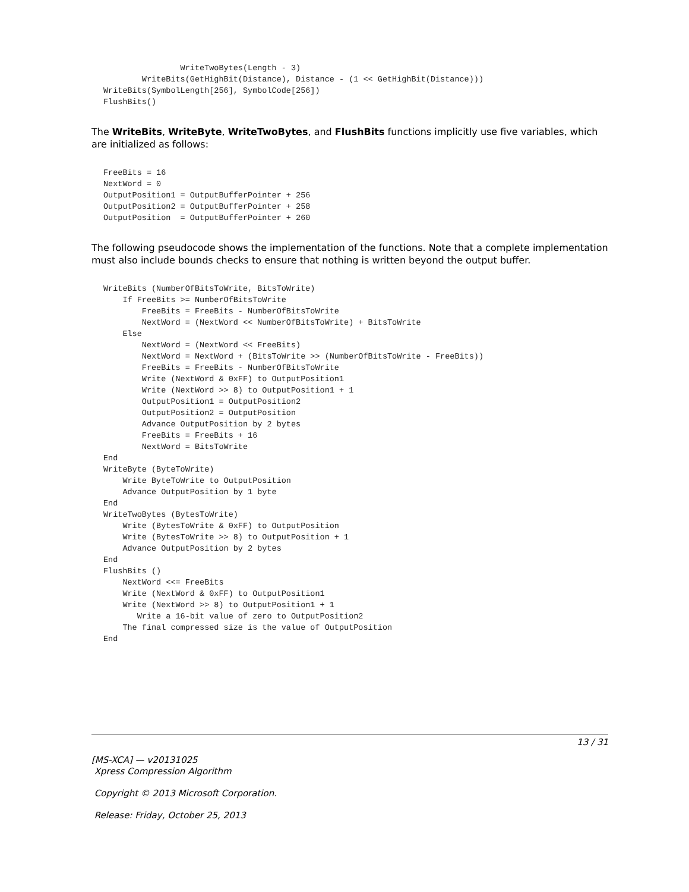WriteTwoBytes(Length - 3)
        WriteBits(GetHighBit(Distance), Distance - (1 << GetHighBit(Distance)))
WriteBits(SymbolLength[256], SymbolCode[256])
FlushBits()
The WriteBits, WriteByte, WriteTwoBytes, and FlushBits functions implicitly use five variables, which are initialized as follows:
FreeBits = 16
NextWord = 0
OutputPosition1 = OutputBufferPointer + 256
OutputPosition2 = OutputBufferPointer + 258
OutputPosition  = OutputBufferPointer + 260
The following pseudocode shows the implementation of the functions. Note that a complete implementation must also include bounds checks to ensure that nothing is written beyond the output buffer.
WriteBits (NumberOfBitsToWrite, BitsToWrite)
    If FreeBits >= NumberOfBitsToWrite
        FreeBits = FreeBits - NumberOfBitsToWrite
        NextWord = (NextWord << NumberOfBitsToWrite) + BitsToWrite
    Else
        NextWord = (NextWord << FreeBits)
        NextWord = NextWord + (BitsToWrite >> (NumberOfBitsToWrite - FreeBits))
        FreeBits = FreeBits - NumberOfBitsToWrite
        Write (NextWord & 0xFF) to OutputPosition1
        Write (NextWord >> 8) to OutputPosition1 + 1
        OutputPosition1 = OutputPosition2
        OutputPosition2 = OutputPosition
        Advance OutputPosition by 2 bytes
        FreeBits = FreeBits + 16
        NextWord = BitsToWrite
End
WriteByte (ByteToWrite)
    Write ByteToWrite to OutputPosition
    Advance OutputPosition by 1 byte
End
WriteTwoBytes (BytesToWrite)
    Write (BytesToWrite & 0xFF) to OutputPosition
    Write (BytesToWrite >> 8) to OutputPosition + 1
    Advance OutputPosition by 2 bytes
End
FlushBits ()
    NextWord <<= FreeBits
    Write (NextWord & 0xFF) to OutputPosition1
    Write (NextWord >> 8) to OutputPosition1 + 1
       Write a 16-bit value of zero to OutputPosition2
    The final compressed size is the value of OutputPosition
End
13 / 31
[MS-XCA] — v20131025
Xpress Compression Algorithm
Copyright © 2013 Microsoft Corporation.
Release: Friday, October 25, 2013